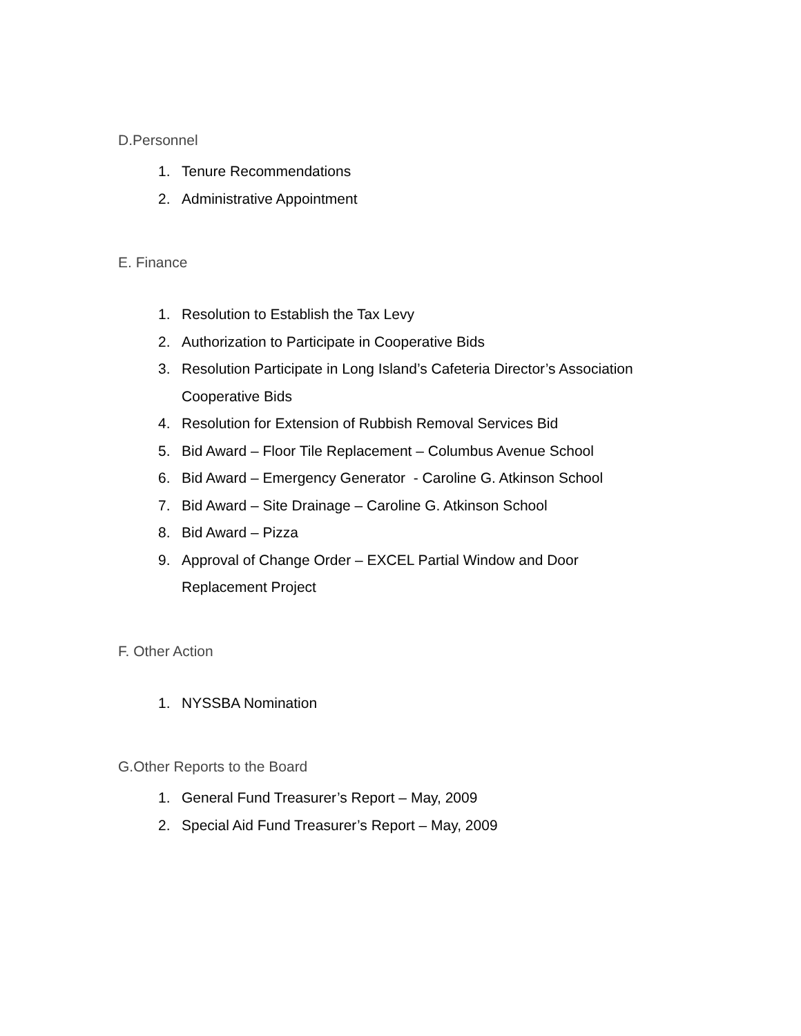D.Personnel
1. Tenure Recommendations
2. Administrative Appointment
E. Finance
1. Resolution to Establish the Tax Levy
2. Authorization to Participate in Cooperative Bids
3. Resolution Participate in Long Island’s Cafeteria Director’s Association Cooperative Bids
4. Resolution for Extension of Rubbish Removal Services Bid
5. Bid Award – Floor Tile Replacement – Columbus Avenue School
6. Bid Award – Emergency Generator - Caroline G. Atkinson School
7. Bid Award – Site Drainage – Caroline G. Atkinson School
8. Bid Award – Pizza
9. Approval of Change Order – EXCEL Partial Window and Door Replacement Project
F. Other Action
1. NYSSBA Nomination
G.Other Reports to the Board
1. General Fund Treasurer’s Report – May, 2009
2. Special Aid Fund Treasurer’s Report – May, 2009